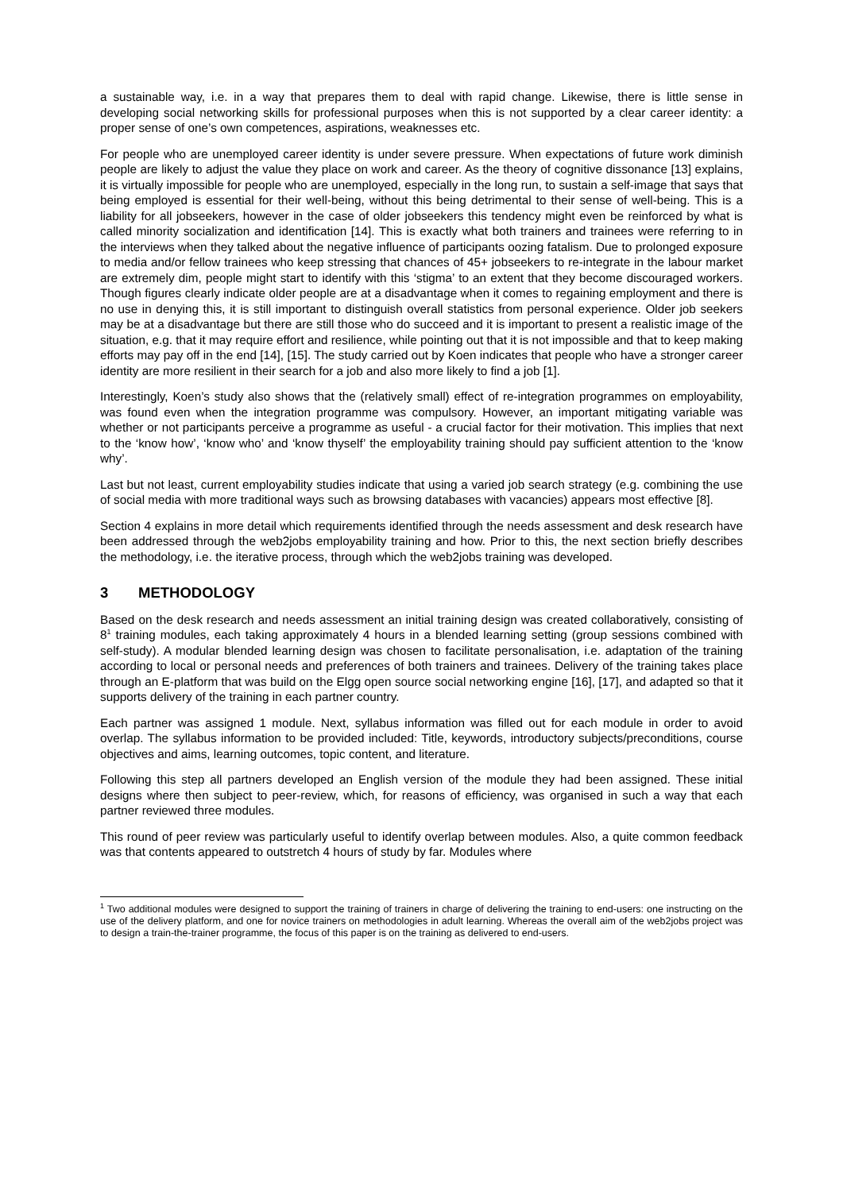a sustainable way, i.e. in a way that prepares them to deal with rapid change. Likewise, there is little sense in developing social networking skills for professional purposes when this is not supported by a clear career identity: a proper sense of one’s own competences, aspirations, weaknesses etc.
For people who are unemployed career identity is under severe pressure. When expectations of future work diminish people are likely to adjust the value they place on work and career. As the theory of cognitive dissonance [13] explains, it is virtually impossible for people who are unemployed, especially in the long run, to sustain a self-image that says that being employed is essential for their well-being, without this being detrimental to their sense of well-being. This is a liability for all jobseekers, however in the case of older jobseekers this tendency might even be reinforced by what is called minority socialization and identification [14]. This is exactly what both trainers and trainees were referring to in the interviews when they talked about the negative influence of participants oozing fatalism. Due to prolonged exposure to media and/or fellow trainees who keep stressing that chances of 45+ jobseekers to re-integrate in the labour market are extremely dim, people might start to identify with this ‘stigma’ to an extent that they become discouraged workers. Though figures clearly indicate older people are at a disadvantage when it comes to regaining employment and there is no use in denying this, it is still important to distinguish overall statistics from personal experience. Older job seekers may be at a disadvantage but there are still those who do succeed and it is important to present a realistic image of the situation, e.g. that it may require effort and resilience, while pointing out that it is not impossible and that to keep making efforts may pay off in the end [14], [15]. The study carried out by Koen indicates that people who have a stronger career identity are more resilient in their search for a job and also more likely to find a job [1].
Interestingly, Koen’s study also shows that the (relatively small) effect of re-integration programmes on employability, was found even when the integration programme was compulsory. However, an important mitigating variable was whether or not participants perceive a programme as useful - a crucial factor for their motivation. This implies that next to the ‘know how’, ‘know who’ and ‘know thyself’ the employability training should pay sufficient attention to the ‘know why’.
Last but not least, current employability studies indicate that using a varied job search strategy (e.g. combining the use of social media with more traditional ways such as browsing databases with vacancies) appears most effective [8].
Section 4 explains in more detail which requirements identified through the needs assessment and desk research have been addressed through the web2jobs employability training and how. Prior to this, the next section briefly describes the methodology, i.e. the iterative process, through which the web2jobs training was developed.
3 METHODOLOGY
Based on the desk research and needs assessment an initial training design was created collaboratively, consisting of 8<sup>1</sup> training modules, each taking approximately 4 hours in a blended learning setting (group sessions combined with self-study). A modular blended learning design was chosen to facilitate personalisation, i.e. adaptation of the training according to local or personal needs and preferences of both trainers and trainees. Delivery of the training takes place through an E-platform that was build on the Elgg open source social networking engine [16], [17], and adapted so that it supports delivery of the training in each partner country.
Each partner was assigned 1 module. Next, syllabus information was filled out for each module in order to avoid overlap. The syllabus information to be provided included: Title, keywords, introductory subjects/preconditions, course objectives and aims, learning outcomes, topic content, and literature.
Following this step all partners developed an English version of the module they had been assigned. These initial designs where then subject to peer-review, which, for reasons of efficiency, was organised in such a way that each partner reviewed three modules.
This round of peer review was particularly useful to identify overlap between modules. Also, a quite common feedback was that contents appeared to outstretch 4 hours of study by far. Modules where
<sup>1</sup> Two additional modules were designed to support the training of trainers in charge of delivering the training to end-users: one instructing on the use of the delivery platform, and one for novice trainers on methodologies in adult learning. Whereas the overall aim of the web2jobs project was to design a train-the-trainer programme, the focus of this paper is on the training as delivered to end-users.